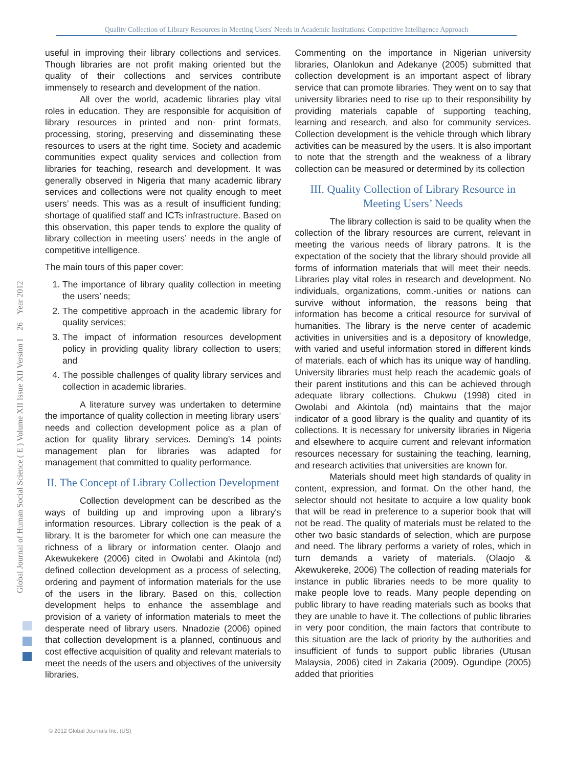Quality Collection of Library Resources in Meeting Users' Needs in Academic Institutions: Competitive Intelligence Approach
Global Journal of Human Social Science ( E ) Volume XII Issue XII Version I 26 Year 2012
useful in improving their library collections and services. Though libraries are not profit making oriented but the quality of their collections and services contribute immensely to research and development of the nation.
All over the world, academic libraries play vital roles in education. They are responsible for acquisition of library resources in printed and non- print formats, processing, storing, preserving and disseminating these resources to users at the right time. Society and academic communities expect quality services and collection from libraries for teaching, research and development. It was generally observed in Nigeria that many academic library services and collections were not quality enough to meet users’ needs. This was as a result of insufficient funding; shortage of qualified staff and ICTs infrastructure. Based on this observation, this paper tends to explore the quality of library collection in meeting users’ needs in the angle of competitive intelligence.
The main tours of this paper cover:
1. The importance of library quality collection in meeting the users’ needs;
2. The competitive approach in the academic library for quality services;
3. The impact of information resources development policy in providing quality library collection to users; and
4. The possible challenges of quality library services and collection in academic libraries.
A literature survey was undertaken to determine the importance of quality collection in meeting library users’ needs and collection development police as a plan of action for quality library services. Deming’s 14 points management plan for libraries was adapted for management that committed to quality performance.
II. The Concept of Library Collection Development
Collection development can be described as the ways of building up and improving upon a library's information resources. Library collection is the peak of a library. It is the barometer for which one can measure the richness of a library or information center. Olaojo and Akewukekere (2006) cited in Owolabi and Akintola (nd) defined collection development as a process of selecting, ordering and payment of information materials for the use of the users in the library. Based on this, collection development helps to enhance the assemblage and provision of a variety of information materials to meet the desperate need of library users. Nnadozie (2006) opined that collection development is a planned, continuous and cost effective acquisition of quality and relevant materials to meet the needs of the users and objectives of the university libraries.
Commenting on the importance in Nigerian university libraries, Olanlokun and Adekanye (2005) submitted that collection development is an important aspect of library service that can promote libraries. They went on to say that university libraries need to rise up to their responsibility by providing materials capable of supporting teaching, learning and research, and also for community services. Collection development is the vehicle through which library activities can be measured by the users. It is also important to note that the strength and the weakness of a library collection can be measured or determined by its collection
III. Quality Collection of Library Resource in Meeting Users’ Needs
The library collection is said to be quality when the collection of the library resources are current, relevant in meeting the various needs of library patrons. It is the expectation of the society that the library should provide all forms of information materials that will meet their needs. Libraries play vital roles in research and development. No individuals, organizations, comm.-unities or nations can survive without information, the reasons being that information has become a critical resource for survival of humanities. The library is the nerve center of academic activities in universities and is a depository of knowledge, with varied and useful information stored in different kinds of materials, each of which has its unique way of handling. University libraries must help reach the academic goals of their parent institutions and this can be achieved through adequate library collections. Chukwu (1998) cited in Owolabi and Akintola (nd) maintains that the major indicator of a good library is the quality and quantity of its collections. It is necessary for university libraries in Nigeria and elsewhere to acquire current and relevant information resources necessary for sustaining the teaching, learning, and research activities that universities are known for.
Materials should meet high standards of quality in content, expression, and format. On the other hand, the selector should not hesitate to acquire a low quality book that will be read in preference to a superior book that will not be read. The quality of materials must be related to the other two basic standards of selection, which are purpose and need. The library performs a variety of roles, which in turn demands a variety of materials. (Olaojo & Akewukereke, 2006) The collection of reading materials for instance in public libraries needs to be more quality to make people love to reads. Many people depending on public library to have reading materials such as books that they are unable to have it. The collections of public libraries in very poor condition, the main factors that contribute to this situation are the lack of priority by the authorities and insufficient of funds to support public libraries (Utusan Malaysia, 2006) cited in Zakaria (2009). Ogundipe (2005) added that priorities
© 2012 Global Journals Inc. (US)